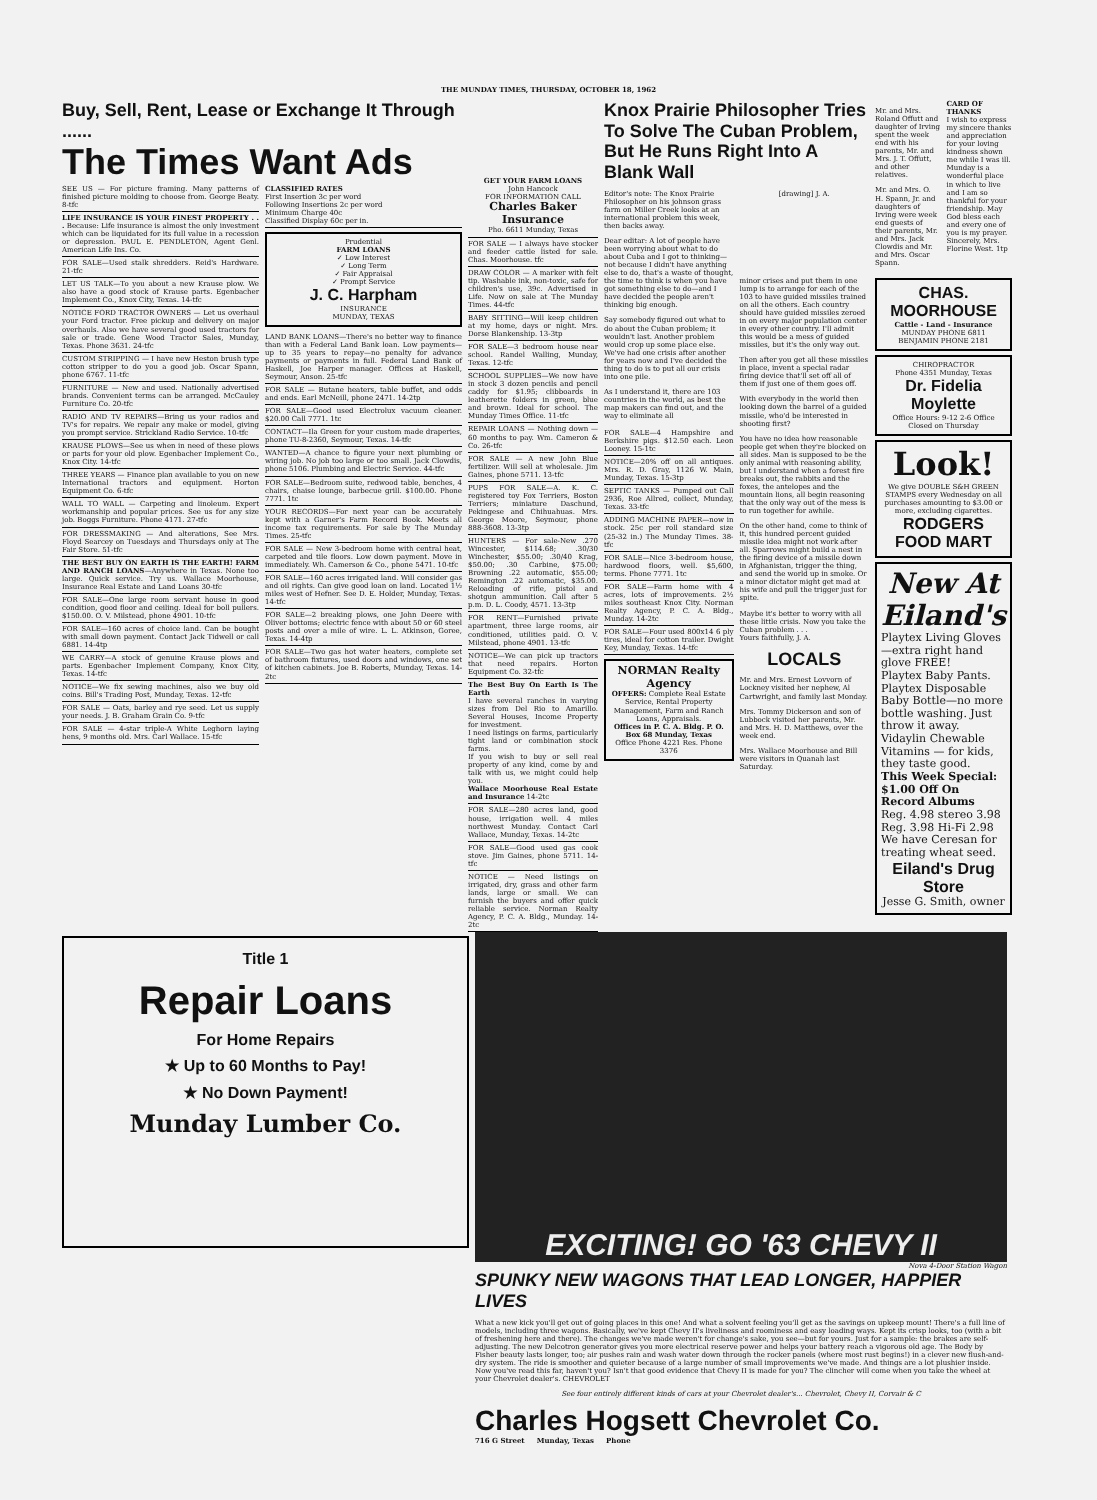THE MUNDAY TIMES, THURSDAY, OCTOBER 18, 1962
Buy, Sell, Rent, Lease or Exchange It Through ......
The Times Want Ads
SEE US — For picture framing. Many patterns of finished picture molding to choose from. George Beaty. 8-tfc
LIFE INSURANCE IS YOUR FINEST PROPERTY . . . Because: Life insurance is almost the only investment which can be liquidated for its full value in a recession or depression. PAUL E. PENDLETON, Agent Genl. American Life Ins. Co.
FOR SALE—Used stalk shredders. Reid's Hardware. 21-tfc
LET US TALK—To you about a new Krause plow. We also have a good stock of Krause parts. Egenbacher Implement Co., Knox City, Texas. 14-tfc
NOTICE FORD TRACTOR OWNERS — Let us overhaul your Ford tractor. Free pickup and delivery on major overhauls. Also we have several good used tractors for sale or trade. Gene Wood Tractor Sales, Munday, Texas. Phone 3631. 24-tfc
CUSTOM STRIPPING — I have new Heston brush type cotton stripper to do you a good job. Oscar Spann, phone 6767. 11-tfc
FURNITURE — New and used. Nationally advertised brands. Convenient terms can be arranged. McCauley Furniture Co. 20-tfc
RADIO AND TV REPAIRS—Bring us your radios and TV's for repairs. We repair any make or model, giving you prompt service. Strickland Radio Service. 10-tfc
KRAUSE PLOWS—See us when in need of these plows or parts for your old plow. Egenbacher Implement Co., Knox City. 14-tfc
THREE YEARS — Finance plan available to you on new International tractors and equipment. Horton Equipment Co. 6-tfc
WALL TO WALL — Carpeting and linoleum. Expert workmanship and popular prices. See us for any size job. Boggs Furniture. Phone 4171. 27-tfc
FOR DRESSMAKING — And alterations, See Mrs. Floyd Searcey on Tuesdays and Thursdays only at The Fair Store. 51-tfc
THE BEST BUY ON EARTH IS THE EARTH! FARM AND RANCH LOANS—Anywhere in Texas. None too large. Quick service. Try us. Wallace Moorhouse, Insurance Real Estate and Land Loans 30-tfc
FOR SALE—One large room servant house in good condition, good floor and ceiling. Ideal for boll pullers. $150.00. O. V. Milstead, phone 4901. 10-tfc
FOR SALE—160 acres of choice land. Can be bought with small down payment. Contact Jack Tidwell or call 6881. 14-4tp
WE CARRY—A stock of genuine Krause plows and parts. Egenbacher Implement Company, Knox City, Texas. 14-tfc
NOTICE—We fix sewing machines, also we buy old coins. Bill's Trading Post, Munday, Texas. 12-tfc
FOR SALE — Oats, barley and rye seed. Let us supply your needs. J. B. Graham Grain Co. 9-tfc
FOR SALE — 4-star triple-A White Leghorn laying hens, 9 months old. Mrs. Carl Wallace. 15-tfc
CLASSIFIED RATES
First Insertion 3c per word
Following Insertions 2c per word
Minimum Charge 40c
Classified Display 60c per in.
Prudential
FARM LOANS
✓ Low Interest
✓ Long Term
✓ Fair Appraisal
✓ Prompt Service
J. C. Harpham
INSURANCE
MUNDAY, TEXAS
LAND BANK LOANS—There's no better way to finance than with a Federal Land Bank loan. Low payments—up to 35 years to repay—no penalty for advance payments or payments in full. Federal Land Bank of Haskell, Joe Harper manager. Offices at Haskell, Seymour, Anson. 25-tfc
FOR SALE — Butane heaters, table buffet, and odds and ends. Earl McNeill, phone 2471. 14-2tp
FOR SALE—Good used Electrolux vacuum cleaner. $20.00 Call 7771. 1tc
CONTACT—Ila Green for your custom made draperies, phone TU-8-2360, Seymour, Texas. 14-tfc
WANTED—A chance to figure your next plumbing or wiring job. No job too large or too small. Jack Clowdis, phone 5106. Plumbing and Electric Service. 44-tfc
FOR SALE—Bedroom suite, redwood table, benches, 4 chairs, chaise lounge, barbecue grill. $100.00. Phone 7771. 1tc
YOUR RECORDS—For next year can be accurately kept with a Garner's Farm Record Book. Meets all income tax requirements. For sale by The Munday Times. 25-tfc
FOR SALE — New 3-bedroom home with central heat, carpeted and tile floors. Low down payment. Move in immediately. Wh. Camerson & Co., phone 5471. 10-tfc
FOR SALE—160 acres irrigated land. Will consider gas and oil rights. Can give good loan on land. Located 1½ miles west of Hefner. See D. E. Holder, Munday, Texas. 14-tfc
FOR SALE—2 breaking plows, one John Deere with Oliver bottoms; electric fence with about 50 or 60 steel posts and over a mile of wire. L. L. Atkinson, Goree, Texas. 14-4tp
FOR SALE—Two gas hot water heaters, complete set of bathroom fixtures, used doors and windows, one set of kitchen cabinets. Joe B. Roberts, Munday, Texas. 14-2tc
GET YOUR FARM LOANS
John Hancock
FOR INFORMATION CALL
Charles Baker Insurance
Pho. 6611 Munday, Texas
FOR SALE — I always have stocker and feeder cattle listed for sale. Chas. Moorhouse. tfc
DRAW COLOR — A marker with felt tip. Washable ink, non-toxic, safe for children's use, 39c. Advertised in Life. Now on sale at The Munday Times. 44-tfc
BABY SITTING—Will keep children at my home, days or night. Mrs. Dorse Blankenship. 13-3tp
FOR SALE—3 bedroom house near school. Randel Walling, Munday, Texas. 12-tfc
SCHOOL SUPPLIES—We now have in stock 3 dozen pencils and pencil caddy for $1.95; clibboards in leatherette folders in green, blue and brown. Ideal for school. The Munday Times Office. 11-tfc
REPAIR LOANS — Nothing down — 60 months to pay. Wm. Cameron & Co. 26-tfc
FOR SALE — A new John Blue fertilizer. Will sell at wholesale. Jim Gaines, phone 5711. 13-tfc
PUPS FOR SALE—A. K. C. registered toy Fox Terriers, Boston Terriers; miniature Daschund, Pekingese and Chihuahuas. Mrs. George Moore, Seymour, phone 888-3608. 13-3tp
HUNTERS — For sale-New .270 Wincester, $114.68; .30/30 Winchester, $55.00; .30/40 Krag, $50.00; .30 Carbine, $75.00; Browning .22 automatic, $55.00; Remington .22 automatic, $35.00. Reloading of rifle, pistol and shotgun ammunition. Call after 5 p.m. D. L. Coody, 4571. 13-3tp
FOR RENT—Furnished private apartment, three large rooms, air conditioned, utilities paid. O. V. Milstead, phone 4901. 13-tfc
NOTICE—We can pick up tractors that need repairs. Horton Equipment Co. 32-tfc
The Best Buy On Earth Is The Earth
I have several ranches in varying sizes from Del Rio to Amarillo. Several Houses, Income Property for investment.
I need listings on farms, particularly tight land or combination stock farms.
If you wish to buy or sell real property of any kind, come by and talk with us, we might could help you.
Wallace Moorhouse Real Estate and Insurance 14-2tc
FOR SALE—280 acres land, good house, irrigation well. 4 miles northwest Munday. Contact Carl Wallace, Munday, Texas. 14-2tc
FOR SALE—Good used gas cook stove. Jim Gaines, phone 5711. 14-tfc
NOTICE — Need listings on irrigated, dry, grass and other farm lands, large or small. We can furnish the buyers and offer quick reliable service. Norman Realty Agency, P. C. A. Bldg., Munday. 14-2tc
Knox Prairie Philosopher Tries To Solve The Cuban Problem, But He Runs Right Into A Blank Wall
Editor's note: The Knox Prairie Philosopher on his johnson grass farm on Miller Creek looks at an international problem this week, then backs away.
Dear editar: A lot of people have been worrying about what to do about Cuba and I got to thinking—not because I didn't have anything else to do, that's a waste of thought, the time to think is when you have got something else to do—and I have decided the people aren't thinking big enough.
Say somebody figured out what to do about the Cuban problem; it wouldn't last. Another problem would crop up some place else. We've had one crisis after another for years now and I've decided the thing to do is to put all our crisis into one pile.
As I understand it, there are 103 countries in the world, as best the map makers can find out, and the way to eliminate all
FOR SALE—4 Hampshire and Berkshire pigs. $12.50 each. Leon Looney. 15-1tc
NOTICE—20% off on all antiques. Mrs. R. D. Gray, 1126 W. Main, Munday, Texas. 15-3tp
SEPTIC TANKS — Pumped out Call 2936, Roe Allred, collect, Munday, Texas. 33-tfc
ADDING MACHINE PAPER—now in stock. 25c per roll standard size (25-32 in.) The Munday Times. 38-tfc
FOR SALE—Nice 3-bedroom house, hardwood floors, well. $5,600, terms. Phone 7771. 1tc
FOR SALE—Farm home with 4 acres, lots of improvements. 2½ miles southeast Knox City. Norman Realty Agency, P. C. A. Bldg., Munday. 14-2tc
FOR SALE—Four used 800x14 6 ply tires, ideal for cotton trailer. Dwight Key, Munday, Texas. 14-tfc
NORMAN Realty Agency
OFFERS: Complete Real Estate Service, Rental Property Management, Farm and Ranch Loans, Appraisals.
Offices in P. C. A. Bldg. P. O. Box 68 Munday, Texas
Office Phone 4221 Res. Phone 3376
[drawing] J. A.
minor crises and put them in one lump is to arrange for each of the 103 to have guided missiles trained on all the others. Each country should have guided missiles zeroed in on every major population center in every other country. I'll admit this would be a mess of guided missiles, but it's the only way out.
Then after you get all these missiles in place, invent a special radar firing device that'll set off all of them if just one of them goes off.
With everybody in the world then looking down the barrel of a guided missile, who'd be interested in shooting first?
You have no idea how reasonable people get when they're blocked on all sides. Man is supposed to be the only animal with reasoning ability, but I understand when a forest fire breaks out, the rabbits and the foxes, the antelopes and the mountain lions, all begin reasoning that the only way out of the mess is to run together for awhile.
On the other hand, come to think of it, this hundred percent guided missile idea might not work after all. Sparrows might build a nest in the firing device of a missile down in Afghanistan, trigger the thing, and send the world up in smoke. Or a minor dictator might get mad at his wife and pull the trigger just for spite.
Maybe it's better to worry with all these little crisis. Now you take the Cuban problem . . .
Yours faithfully, J. A.
LOCALS
Mr. and Mrs. Ernest Lovvorn of Lockney visited her nephew, Al Cartwright, and family last Monday.
Mrs. Tommy Dickerson and son of Lubbock visited her parents, Mr. and Mrs. H. D. Matthews, over the week end.
Mrs. Wallace Moorhouse and Bill were visitors in Quanah last Saturday.
Mr. and Mrs. Roland Offutt and daughter of Irving spent the week end with his parents, Mr. and Mrs. J. T. Offutt, and other relatives.
Mr. and Mrs. O. H. Spann, Jr. and daughters of Irving were week end guests of their parents, Mr. and Mrs. Jack Clowdis and Mr. and Mrs. Oscar Spann.
CARD OF THANKS
I wish to express my sincere thanks and appreciation for your loving kindness shown me while I was ill. Munday is a wonderful place in which to live and I am so thankful for your friendship. May God bless each and every one of you is my prayer.
Sincerely, Mrs. Florine West. 1tp
CHAS. MOORHOUSE
Cattle - Land - Insurance
MUNDAY PHONE 6811 BENJAMIN PHONE 2181
CHIROPRACTOR
Phone 4351 Munday, Texas
Dr. Fidelia Moylette
Office Hours: 9-12 2-6 Office Closed on Thursday
Look!
We give DOUBLE S&H GREEN STAMPS every Wednesday on all purchases amounting to $3.00 or more, excluding cigarettes.
RODGERS FOOD MART
New At Eiland's
Playtex Living Gloves—extra right hand glove FREE!
Playtex Baby Pants.
Playtex Disposable Baby Bottle—no more bottle washing. Just throw it away.
Vidaylin Chewable Vitamins — for kids, they taste good.
This Week Special: $1.00 Off On Record Albums
Reg. 4.98 stereo 3.98
Reg. 3.98 Hi-Fi 2.98
We have Ceresan for treating wheat seed.
Eiland's Drug Store
Jesse G. Smith, owner
Title 1
Repair Loans
For Home Repairs
★ Up to 60 Months to Pay!
★ No Down Payment!
Munday Lumber Co.
EXCITING! GO '63 CHEVY II
Nova 4-Door Station Wagon
SPUNKY NEW WAGONS THAT LEAD LONGER, HAPPIER LIVES
What a new kick you'll get out of going places in this one! And what a solvent feeling you'll get as the savings on upkeep mount! There's a full line of models, including three wagons. Basically, we've kept Chevy II's liveliness and roominess and easy loading ways. Kept its crisp looks, too (with a bit of freshening here and there). The changes we've made weren't for change's sake, you see—but for yours. Just for a sample: the brakes are self-adjusting. The new Delcotron generator gives you more electrical reserve power and helps your battery reach a vigorous old age. The Body by Fisher beauty lasts longer, too; air pushes rain and wash water down through the rocker panels (where most rust begins!) in a clever new flush-and-dry system. The ride is smoother and quieter because of a large number of small improvements we've made. And things are a lot plushier inside. Now you've read this far, haven't you? Isn't that good evidence that Chevy II is made for you? The clincher will come when you take the wheel at your Chevrolet dealer's. CHEVROLET
See four entirely different kinds of cars at your Chevrolet dealer's... Chevrolet, Chevy II, Corvair & C
Charles Hogsett Chevrolet Co.
716 G Street Munday, Texas Phone